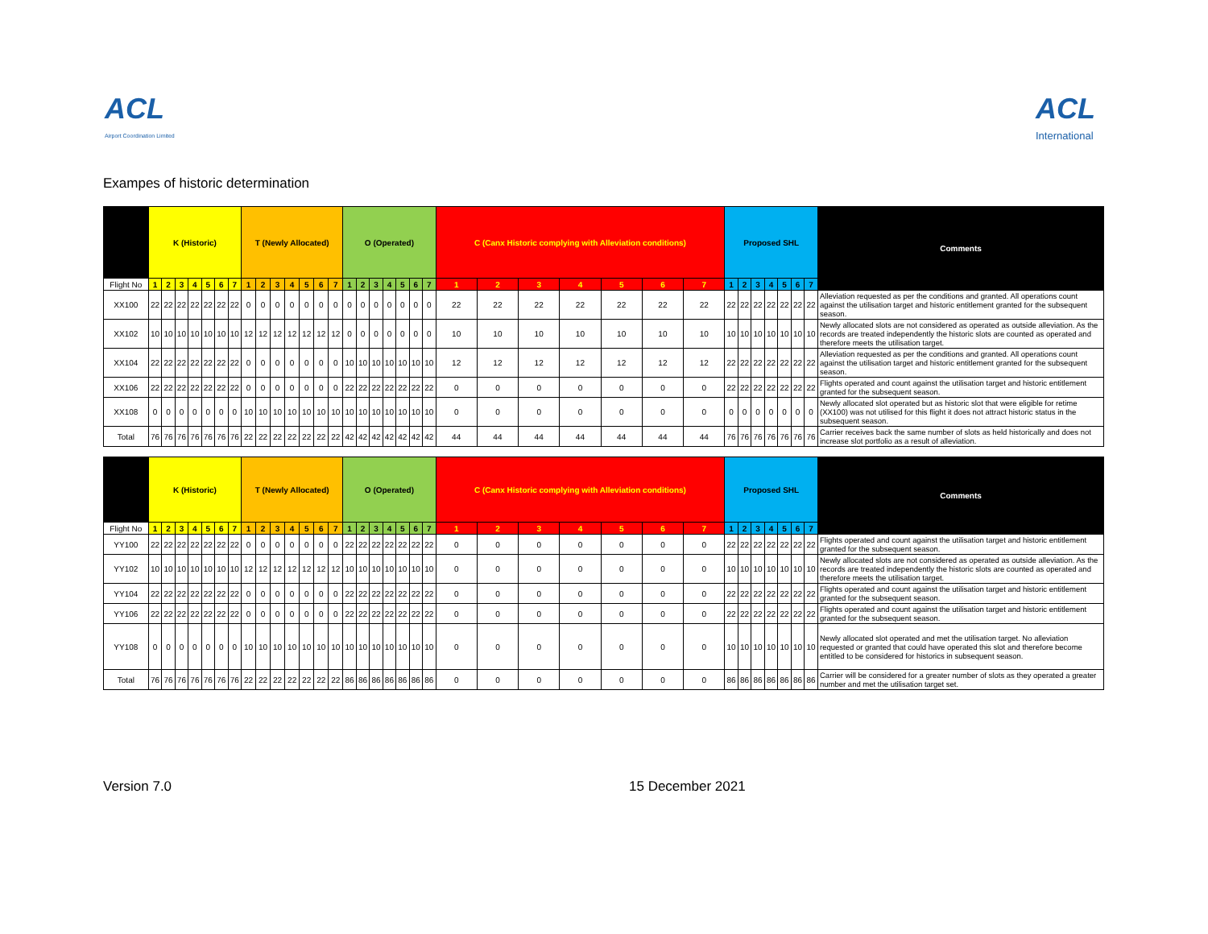ACL
Airport Coordination Limited
ACL
International
Exampes of historic determination
| | K (Historic) | | | | | | | T (Newly Allocated) | | | | | | | O (Operated) | | | | | | | C (Canx Historic complying with Alleviation conditions) | | | | | | | Proposed SHL | | | | | | | Comments |
| --- | --- | --- | --- | --- | --- | --- | --- | --- | --- | --- | --- | --- | --- | --- | --- | --- | --- | --- | --- | --- | --- | --- | --- | --- | --- | --- | --- | --- | --- | --- | --- | --- | --- | --- | --- | --- |
| Flight No | 1 | 2 | 3 | 4 | 5 | 6 | 7 | 1 | 2 | 3 | 4 | 5 | 6 | 7 | 1 | 2 | 3 | 4 | 5 | 6 | 7 | 1 | 2 | 3 | 4 | 5 | 6 | 7 | 1 | 2 | 3 | 4 | 5 | 6 | 7 | |
| XX100 | 22 | 22 | 22 | 22 | 22 | 22 | 22 | 0 | 0 | 0 | 0 | 0 | 0 | 0 | 0 | 0 | 0 | 0 | 0 | 0 | 0 | 22 | 22 | 22 | 22 | 22 | 22 | 22 | 22 | 22 | 22 | 22 | 22 | 22 | 22 | Alleviation requested as per the conditions and granted. All operations count against the utilisation target and historic entitlement granted for the subsequent season. |
| XX102 | 10 | 10 | 10 | 10 | 10 | 10 | 10 | 12 | 12 | 12 | 12 | 12 | 12 | 12 | 0 | 0 | 0 | 0 | 0 | 0 | 0 | 10 | 10 | 10 | 10 | 10 | 10 | 10 | 10 | 10 | 10 | 10 | 10 | 10 | 10 | Newly allocated slots are not considered as operated as outside alleviation. As the records are treated independently the historic slots are counted as operated and therefore meets the utilisation target. |
| XX104 | 22 | 22 | 22 | 22 | 22 | 22 | 22 | 0 | 0 | 0 | 0 | 0 | 0 | 0 | 10 | 10 | 10 | 10 | 10 | 10 | 10 | 12 | 12 | 12 | 12 | 12 | 12 | 12 | 22 | 22 | 22 | 22 | 22 | 22 | 22 | Alleviation requested as per the conditions and granted. All operations count against the utilisation target and historic entitlement granted for the subsequent season. |
| XX106 | 22 | 22 | 22 | 22 | 22 | 22 | 22 | 0 | 0 | 0 | 0 | 0 | 0 | 0 | 22 | 22 | 22 | 22 | 22 | 22 | 22 | 0 | 0 | 0 | 0 | 0 | 0 | 0 | 22 | 22 | 22 | 22 | 22 | 22 | 22 | Flights operated and count against the utilisation target and historic entitlement granted for the subsequent season. |
| XX108 | 0 | 0 | 0 | 0 | 0 | 0 | 0 | 10 | 10 | 10 | 10 | 10 | 10 | 10 | 10 | 10 | 10 | 10 | 10 | 10 | 10 | 0 | 0 | 0 | 0 | 0 | 0 | 0 | 0 | 0 | 0 | 0 | 0 | 0 | 0 | Newly allocated slot operated but as historic slot that were eligible for retime (XX100) was not utilised for this flight it does not attract historic status in the subsequent season. |
| Total | 76 | 76 | 76 | 76 | 76 | 76 | 76 | 22 | 22 | 22 | 22 | 22 | 22 | 22 | 42 | 42 | 42 | 42 | 42 | 42 | 42 | 44 | 44 | 44 | 44 | 44 | 44 | 44 | 76 | 76 | 76 | 76 | 76 | 76 | 76 | Carrier receives back the same number of slots as held historically and does not increase slot portfolio as a result of alleviation. |
| | K (Historic) | | | | | | | T (Newly Allocated) | | | | | | | O (Operated) | | | | | | | C (Canx Historic complying with Alleviation conditions) | | | | | | | Proposed SHL | | | | | | | Comments |
| --- | --- | --- | --- | --- | --- | --- | --- | --- | --- | --- | --- | --- | --- | --- | --- | --- | --- | --- | --- | --- | --- | --- | --- | --- | --- | --- | --- | --- | --- | --- | --- | --- | --- | --- | --- | --- |
| Flight No | 1 | 2 | 3 | 4 | 5 | 6 | 7 | 1 | 2 | 3 | 4 | 5 | 6 | 7 | 1 | 2 | 3 | 4 | 5 | 6 | 7 | 1 | 2 | 3 | 4 | 5 | 6 | 7 | 1 | 2 | 3 | 4 | 5 | 6 | 7 | |
| YY100 | 22 | 22 | 22 | 22 | 22 | 22 | 22 | 0 | 0 | 0 | 0 | 0 | 0 | 0 | 22 | 22 | 22 | 22 | 22 | 22 | 22 | 0 | 0 | 0 | 0 | 0 | 0 | 0 | 22 | 22 | 22 | 22 | 22 | 22 | 22 | Flights operated and count against the utilisation target and historic entitlement granted for the subsequent season. |
| YY102 | 10 | 10 | 10 | 10 | 10 | 10 | 10 | 12 | 12 | 12 | 12 | 12 | 12 | 12 | 10 | 10 | 10 | 10 | 10 | 10 | 10 | 0 | 0 | 0 | 0 | 0 | 0 | 0 | 10 | 10 | 10 | 10 | 10 | 10 | 10 | Newly allocated slots are not considered as operated as outside alleviation. As the records are treated independently the historic slots are counted as operated and therefore meets the utilisation target. |
| YY104 | 22 | 22 | 22 | 22 | 22 | 22 | 22 | 0 | 0 | 0 | 0 | 0 | 0 | 0 | 22 | 22 | 22 | 22 | 22 | 22 | 22 | 0 | 0 | 0 | 0 | 0 | 0 | 0 | 22 | 22 | 22 | 22 | 22 | 22 | 22 | Flights operated and count against the utilisation target and historic entitlement granted for the subsequent season. |
| YY106 | 22 | 22 | 22 | 22 | 22 | 22 | 22 | 0 | 0 | 0 | 0 | 0 | 0 | 0 | 22 | 22 | 22 | 22 | 22 | 22 | 22 | 0 | 0 | 0 | 0 | 0 | 0 | 0 | 22 | 22 | 22 | 22 | 22 | 22 | 22 | Flights operated and count against the utilisation target and historic entitlement granted for the subsequent season. |
| YY108 | 0 | 0 | 0 | 0 | 0 | 0 | 0 | 10 | 10 | 10 | 10 | 10 | 10 | 10 | 10 | 10 | 10 | 10 | 10 | 10 | 10 | 0 | 0 | 0 | 0 | 0 | 0 | 0 | 10 | 10 | 10 | 10 | 10 | 10 | 10 | Newly allocated slot operated and met the utilisation target. No alleviation requested or granted that could have operated this slot and therefore become entitled to be considered for historics in subsequent season. |
| Total | 76 | 76 | 76 | 76 | 76 | 76 | 76 | 22 | 22 | 22 | 22 | 22 | 22 | 22 | 86 | 86 | 86 | 86 | 86 | 86 | 86 | 0 | 0 | 0 | 0 | 0 | 0 | 0 | 86 | 86 | 86 | 86 | 86 | 86 | 86 | Carrier will be considered for a greater number of slots as they operated a greater number and met the utilisation target set. |
Version 7.0 15 December 2021